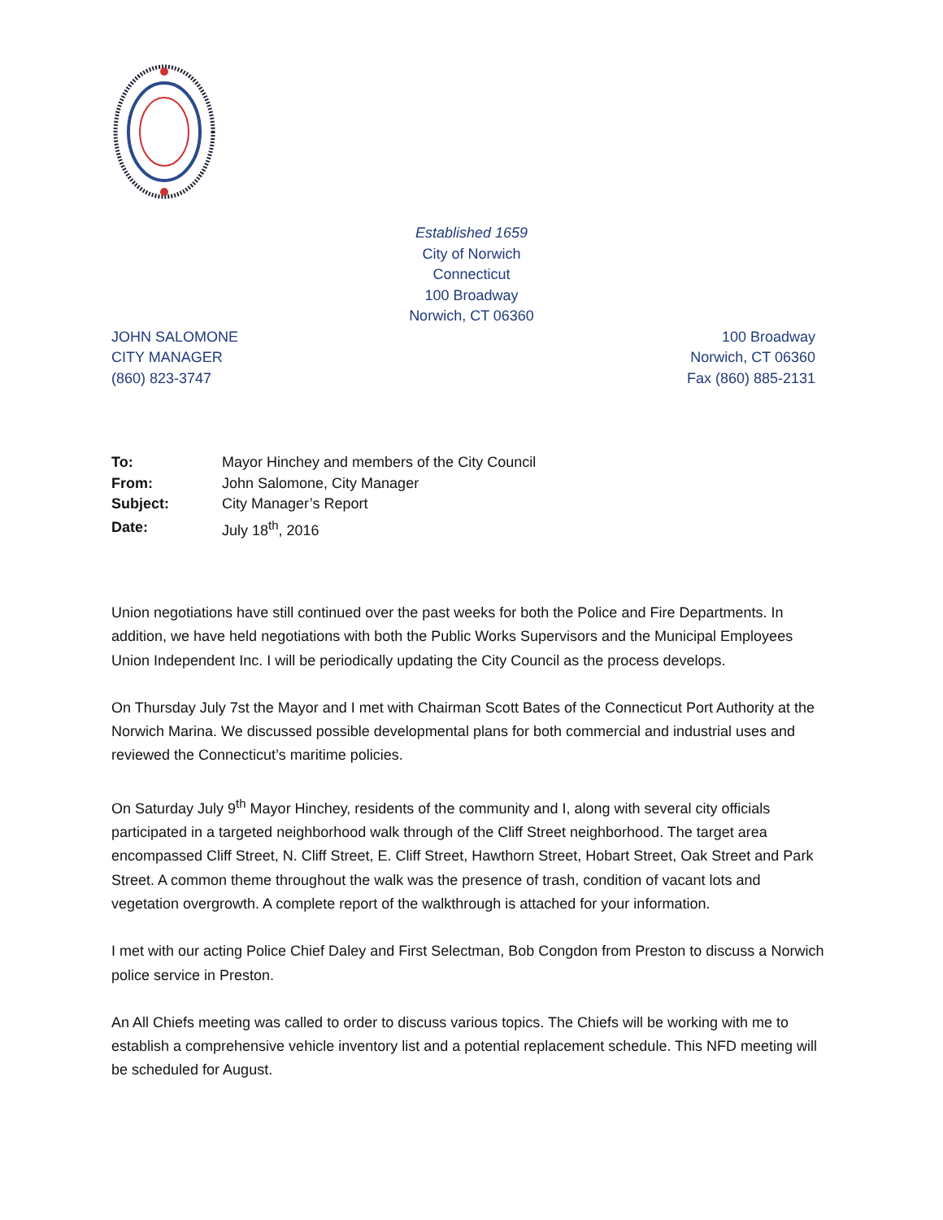Established 1659
City of Norwich
Connecticut
100 Broadway
Norwich, CT 06360
JOHN SALOMONE
CITY MANAGER
(860) 823-3747
100 Broadway
Norwich, CT 06360
Fax (860) 885-2131
| To: | Mayor Hinchey and members of the City Council |
| From: | John Salomone, City Manager |
| Subject: | City Manager’s Report |
| Date: | July 18<sup>th</sup>, 2016 |
Union negotiations have still continued over the past weeks for both the Police and Fire Departments. In addition, we have held negotiations with both the Public Works Supervisors and the Municipal Employees Union Independent Inc. I will be periodically updating the City Council as the process develops.
On Thursday July 7st the Mayor and I met with Chairman Scott Bates of the Connecticut Port Authority at the Norwich Marina. We discussed possible developmental plans for both commercial and industrial uses and reviewed the Connecticut’s maritime policies.
On Saturday July 9<sup>th</sup> Mayor Hinchey, residents of the community and I, along with several city officials participated in a targeted neighborhood walk through of the Cliff Street neighborhood. The target area encompassed Cliff Street, N. Cliff Street, E. Cliff Street, Hawthorn Street, Hobart Street, Oak Street and Park Street. A common theme throughout the walk was the presence of trash, condition of vacant lots and vegetation overgrowth. A complete report of the walkthrough is attached for your information.
I met with our acting Police Chief Daley and First Selectman, Bob Congdon from Preston to discuss a Norwich police service in Preston.
An All Chiefs meeting was called to order to discuss various topics. The Chiefs will be working with me to establish a comprehensive vehicle inventory list and a potential replacement schedule. This NFD meeting will be scheduled for August.